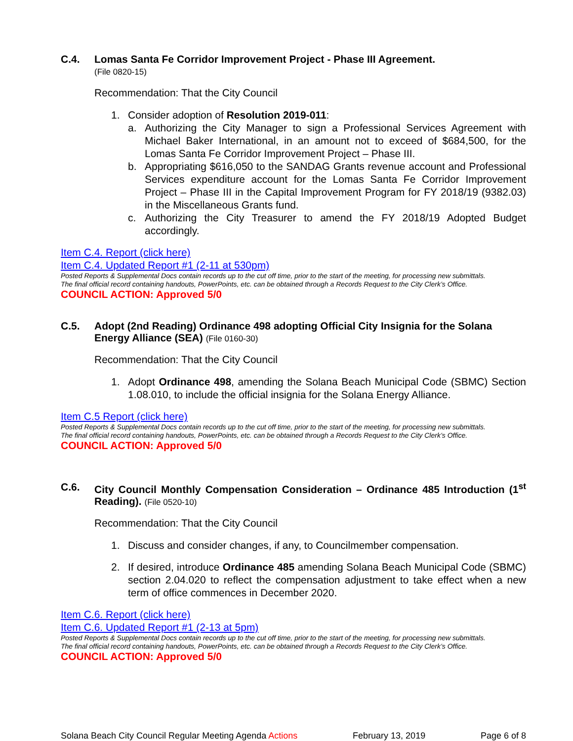C.4. Lomas Santa Fe Corridor Improvement Project - Phase III Agreement.
(File 0820-15)
Recommendation: That the City Council
1. Consider adoption of Resolution 2019-011:
a. Authorizing the City Manager to sign a Professional Services Agreement with Michael Baker International, in an amount not to exceed of $684,500, for the Lomas Santa Fe Corridor Improvement Project – Phase III.
b. Appropriating $616,050 to the SANDAG Grants revenue account and Professional Services expenditure account for the Lomas Santa Fe Corridor Improvement Project – Phase III in the Capital Improvement Program for FY 2018/19 (9382.03) in the Miscellaneous Grants fund.
c. Authorizing the City Treasurer to amend the FY 2018/19 Adopted Budget accordingly.
Item C.4. Report (click here)
Item C.4. Updated Report #1 (2-11 at 530pm)
Posted Reports & Supplemental Docs contain records up to the cut off time, prior to the start of the meeting, for processing new submittals.
The final official record containing handouts, PowerPoints, etc. can be obtained through a Records Request to the City Clerk’s Office.
COUNCIL ACTION: Approved 5/0
C.5. Adopt (2nd Reading) Ordinance 498 adopting Official City Insignia for the Solana Energy Alliance (SEA) (File 0160-30)
Recommendation: That the City Council
1. Adopt Ordinance 498, amending the Solana Beach Municipal Code (SBMC) Section 1.08.010, to include the official insignia for the Solana Energy Alliance.
Item C.5 Report (click here)
Posted Reports & Supplemental Docs contain records up to the cut off time, prior to the start of the meeting, for processing new submittals.
The final official record containing handouts, PowerPoints, etc. can be obtained through a Records Request to the City Clerk’s Office.
COUNCIL ACTION: Approved 5/0
C.6. City Council Monthly Compensation Consideration – Ordinance 485 Introduction (1<sup>st</sup> Reading). (File 0520-10)
Recommendation: That the City Council
1. Discuss and consider changes, if any, to Councilmember compensation.
2. If desired, introduce Ordinance 485 amending Solana Beach Municipal Code (SBMC) section 2.04.020 to reflect the compensation adjustment to take effect when a new term of office commences in December 2020.
Item C.6. Report (click here)
Item C.6. Updated Report #1 (2-13 at 5pm)
Posted Reports & Supplemental Docs contain records up to the cut off time, prior to the start of the meeting, for processing new submittals.
The final official record containing handouts, PowerPoints, etc. can be obtained through a Records Request to the City Clerk’s Office.
COUNCIL ACTION: Approved 5/0
Solana Beach City Council Regular Meeting Agenda Actions February 13, 2019 Page 6 of 8